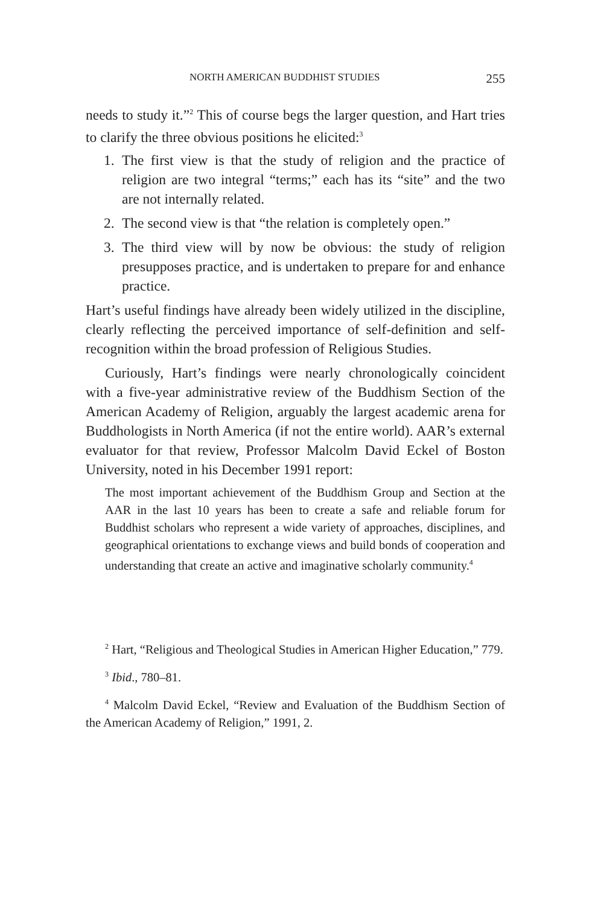NORTH AMERICAN BUDDHIST STUDIES 255
needs to study it.”<sup>2</sup> This of course begs the larger question, and Hart tries to clarify the three obvious positions he elicited:<sup>3</sup>
1. The first view is that the study of religion and the practice of religion are two integral “terms;” each has its “site” and the two are not internally related.
2. The second view is that “the relation is completely open.”
3. The third view will by now be obvious: the study of religion presupposes practice, and is undertaken to prepare for and enhance practice.
Hart’s useful findings have already been widely utilized in the discipline, clearly reflecting the perceived importance of self-definition and self-recognition within the broad profession of Religious Studies.
Curiously, Hart’s findings were nearly chronologically coincident with a five-year administrative review of the Buddhism Section of the American Academy of Religion, arguably the largest academic arena for Buddhologists in North America (if not the entire world). AAR’s external evaluator for that review, Professor Malcolm David Eckel of Boston University, noted in his December 1991 report:
The most important achievement of the Buddhism Group and Section at the AAR in the last 10 years has been to create a safe and reliable forum for Buddhist scholars who represent a wide variety of approaches, disciplines, and geographical orientations to exchange views and build bonds of cooperation and understanding that create an active and imaginative scholarly community.<sup>4</sup>
<sup>2</sup> Hart, “Religious and Theological Studies in American Higher Education,” 779.
<sup>3</sup> Ibid., 780–81.
<sup>4</sup> Malcolm David Eckel, “Review and Evaluation of the Buddhism Section of the American Academy of Religion,” 1991, 2.